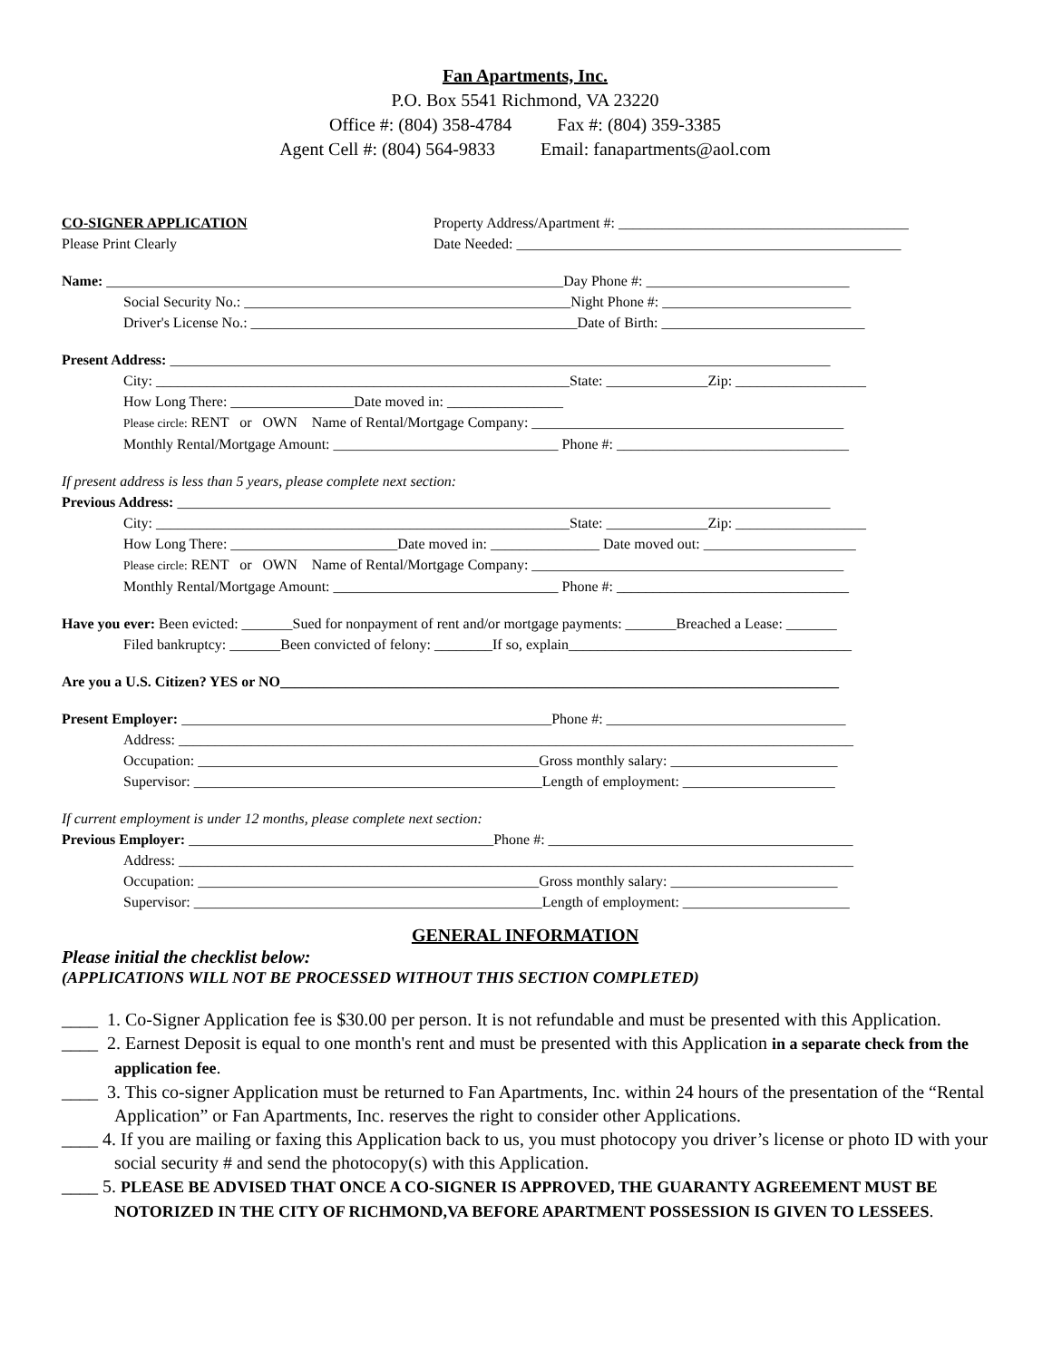Fan Apartments, Inc.
P.O. Box 5541 Richmond, VA 23220
Office #: (804) 358-4784 Fax #: (804) 359-3385
Agent Cell #: (804) 564-9833 Email: fanapartments@aol.com
CO-SIGNER APPLICATION
Please Print Clearly
Property Address/Apartment #: ________________________________________
Date Needed: _____________________________________________________
Name: _______________________________________________________________Day Phone #: ____________________________
Social Security No.: _____________________________________________Night Phone #: __________________________
Driver's License No.: _____________________________________________Date of Birth: ____________________________
Present Address: ___________________________________________________________________________________________
City: _________________________________________________________State: ______________Zip: __________________
How Long There: _________________Date moved in: ________________
Please circle: RENT or OWN Name of Rental/Mortgage Company: ___________________________________________
Monthly Rental/Mortgage Amount: _______________________________ Phone #: ________________________________
If present address is less than 5 years, please complete next section:
Previous Address: __________________________________________________________________________________________
City: _________________________________________________________State: ______________Zip: __________________
How Long There: _______________________Date moved in: _______________ Date moved out: _____________________
Please circle: RENT or OWN Name of Rental/Mortgage Company: ___________________________________________
Monthly Rental/Mortgage Amount: _______________________________ Phone #: ________________________________
Have you ever: Been evicted: _______Sued for nonpayment of rent and/or mortgage payments: _______Breached a Lease: _______
Filed bankruptcy: _______Been convicted of felony: ________If so, explain_______________________________________
Are you a U.S. Citizen? YES or NO_____________________________________________________________________________
Present Employer: ___________________________________________________Phone #: _________________________________
Address: _____________________________________________________________________________________________
Occupation: _______________________________________________Gross monthly salary: _______________________
Supervisor: ________________________________________________Length of employment: _____________________
If current employment is under 12 months, please complete next section:
Previous Employer: __________________________________________Phone #: __________________________________________
Address: _____________________________________________________________________________________________
Occupation: _______________________________________________Gross monthly salary: _______________________
Supervisor: ________________________________________________Length of employment: _______________________
GENERAL INFORMATION
Please initial the checklist below:
(APPLICATIONS WILL NOT BE PROCESSED WITHOUT THIS SECTION COMPLETED)
____ 1. Co-Signer Application fee is $30.00 per person. It is not refundable and must be presented with this Application.
____ 2. Earnest Deposit is equal to one month's rent and must be presented with this Application in a separate check from the application fee.
____ 3. This co-signer Application must be returned to Fan Apartments, Inc. within 24 hours of the presentation of the “Rental Application” or Fan Apartments, Inc. reserves the right to consider other Applications.
____ 4. If you are mailing or faxing this Application back to us, you must photocopy you driver’s license or photo ID with your social security # and send the photocopy(s) with this Application.
____ 5. PLEASE BE ADVISED THAT ONCE A CO-SIGNER IS APPROVED, THE GUARANTY AGREEMENT MUST BE NOTORIZED IN THE CITY OF RICHMOND,VA BEFORE APARTMENT POSSESSION IS GIVEN TO LESSEES.